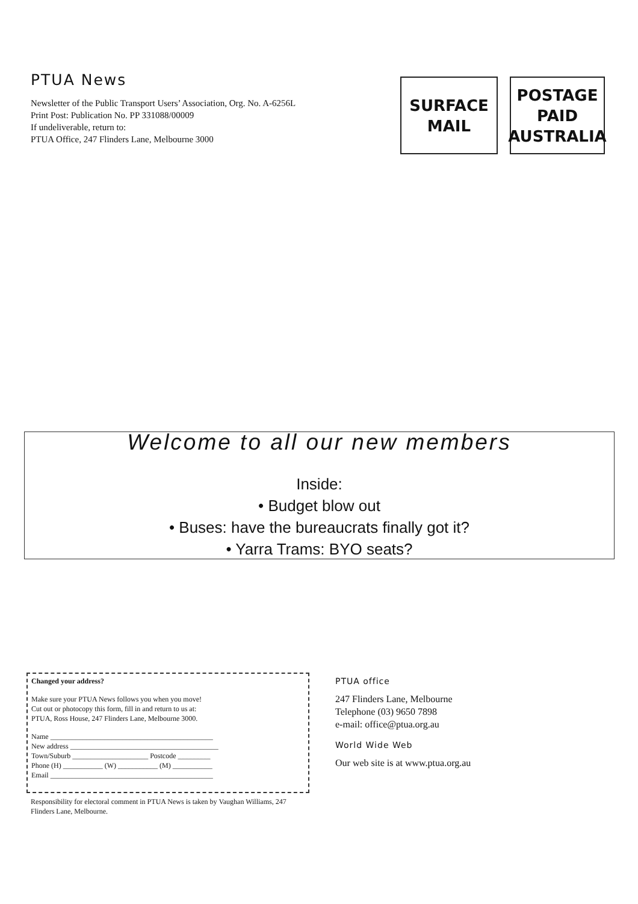PTUA News
Newsletter of the Public Transport Users’ Association, Org. No. A-6256L
Print Post: Publication No. PP 331088/00009
If undeliverable, return to:
PTUA Office, 247 Flinders Lane, Melbourne 3000
SURFACE
MAIL
POSTAGE
PAID
AUSTRALIA
Welcome to all our new members
Inside:
• Budget blow out
• Buses: have the bureaucrats finally got it?
• Yarra Trams: BYO seats?
Changed your address?
Make sure your PTUA News follows you when you move!
Cut out or photocopy this form, fill in and return to us at:
PTUA, Ross House, 247 Flinders Lane, Melbourne 3000.
Name _____________________________________________
New address _________________________________________
Town/Suburb _____________________ Postcode _________
Phone (H) ___________ (W) ___________ (M) ___________
Email _____________________________________________
Responsibility for electoral comment in PTUA News is taken by Vaughan Williams, 247 Flinders Lane, Melbourne.
PTUA office
247 Flinders Lane, Melbourne
Telephone (03) 9650 7898
e-mail: office@ptua.org.au
World Wide Web
Our web site is at www.ptua.org.au